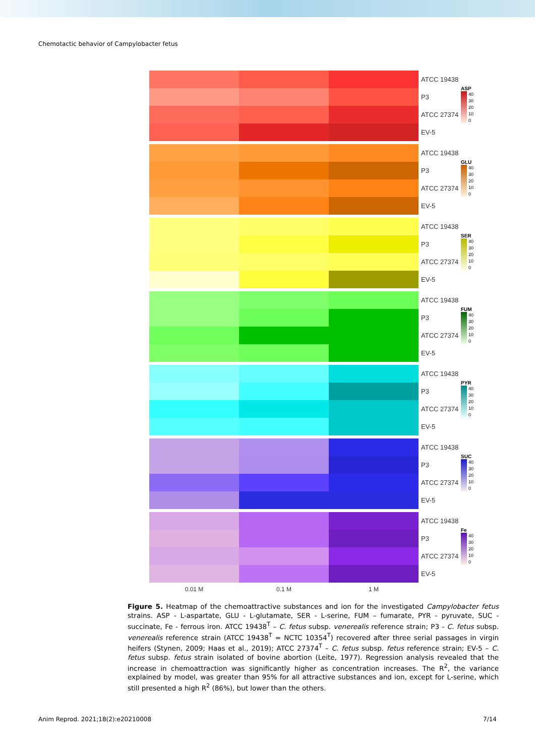Chemotactic behavior of Campylobacter fetus
ATCC 19438
P3
ATCC 27374
EV-5
ASP
40
30
20
10
0
ATCC 19438
P3
ATCC 27374
EV-5
GLU
40
30
20
10
0
ATCC 19438
P3
ATCC 27374
EV-5
SER
40
30
20
10
0
ATCC 19438
P3
ATCC 27374
EV-5
FUM
40
30
20
10
0
ATCC 19438
P3
ATCC 27374
EV-5
PYR
40
30
20
10
0
ATCC 19438
P3
ATCC 27374
EV-5
SUC
40
30
20
10
0
ATCC 19438
P3
ATCC 27374
EV-5
Fe
40
30
20
10
0
0.01 M 0.1 M 1 M
Figure 5. Heatmap of the chemoattractive substances and ion for the investigated Campylobacter fetus strains. ASP - L-aspartate, GLU - L-glutamate, SER - L-serine, FUM – fumarate, PYR - pyruvate, SUC - succinate, Fe - ferrous iron. ATCC 19438<sup>T</sup> – C. fetus subsp. venerealis reference strain; P3 - C. fetus subsp. venerealis reference strain (ATCC 19438<sup>T</sup> = NCTC 10354<sup>T</sup>) recovered after three serial passages in virgin heifers (Stynen, 2009; Haas et al., 2019); ATCC 27374<sup>T</sup> – C. fetus subsp. fetus reference strain; EV-5 – C. fetus subsp. fetus strain isolated of bovine abortion (Leite, 1977). Regression analysis revealed that the increase in chemoattraction was significantly higher as concentration increases. The R<sup>2</sup>, the variance explained by model, was greater than 95% for all attractive substances and ion, except for L-serine, which still presented a high R<sup>2</sup> (86%), but lower than the others.
Anim Reprod. 2021;18(2):e20210008 7/14